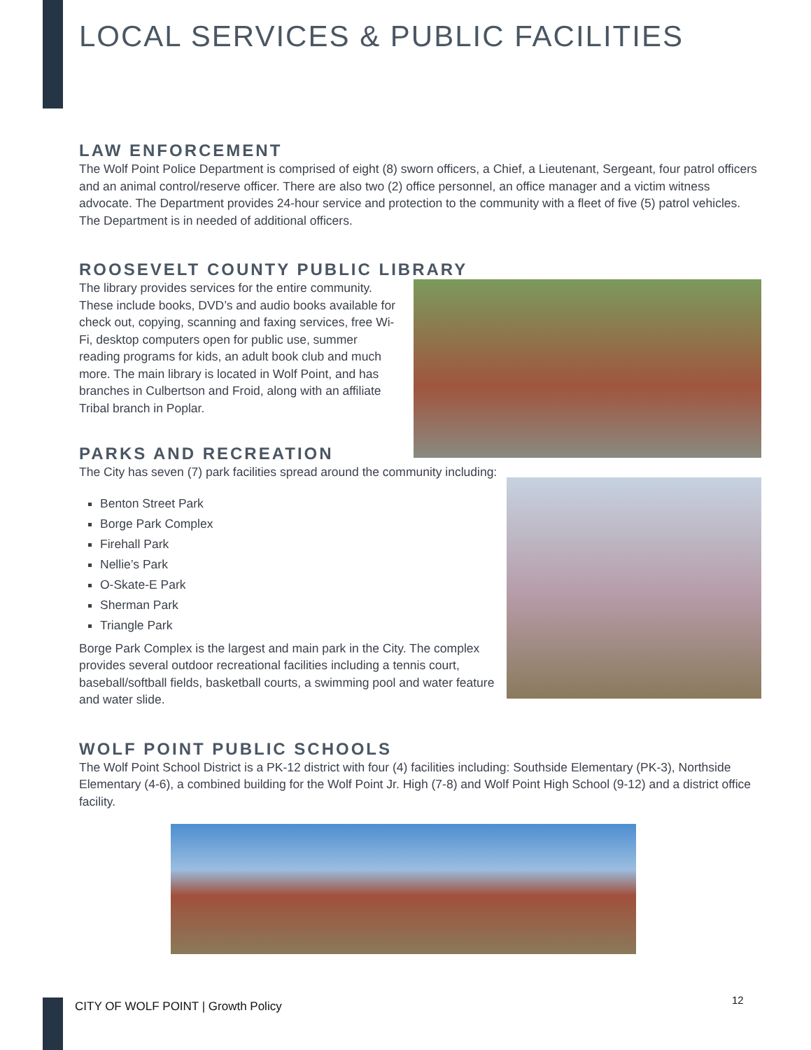LOCAL SERVICES & PUBLIC FACILITIES
LAW ENFORCEMENT
The Wolf Point Police Department is comprised of eight (8) sworn officers, a Chief, a Lieutenant, Sergeant, four patrol officers and an animal control/reserve officer. There are also two (2) office personnel, an office manager and a victim witness advocate. The Department provides 24-hour service and protection to the community with a fleet of five (5) patrol vehicles. The Department is in needed of additional officers.
ROOSEVELT COUNTY PUBLIC LIBRARY
The library provides services for the entire community. These include books, DVD’s and audio books available for check out, copying, scanning and faxing services, free Wi-Fi, desktop computers open for public use, summer reading programs for kids, an adult book club and much more. The main library is located in Wolf Point, and has branches in Culbertson and Froid, along with an affiliate Tribal branch in Poplar.
PARKS AND RECREATION
The City has seven (7) park facilities spread around the community including:
Benton Street Park
Borge Park Complex
Firehall Park
Nellie’s Park
O-Skate-E Park
Sherman Park
Triangle Park
Borge Park Complex is the largest and main park in the City. The complex provides several outdoor recreational facilities including a tennis court, baseball/softball fields, basketball courts, a swimming pool and water feature and water slide.
WOLF POINT PUBLIC SCHOOLS
The Wolf Point School District is a PK-12 district with four (4) facilities including: Southside Elementary (PK-3), Northside Elementary (4-6), a combined building for the Wolf Point Jr. High (7-8) and Wolf Point High School (9-12) and a district office facility.
CITY OF WOLF POINT | Growth Policy
12